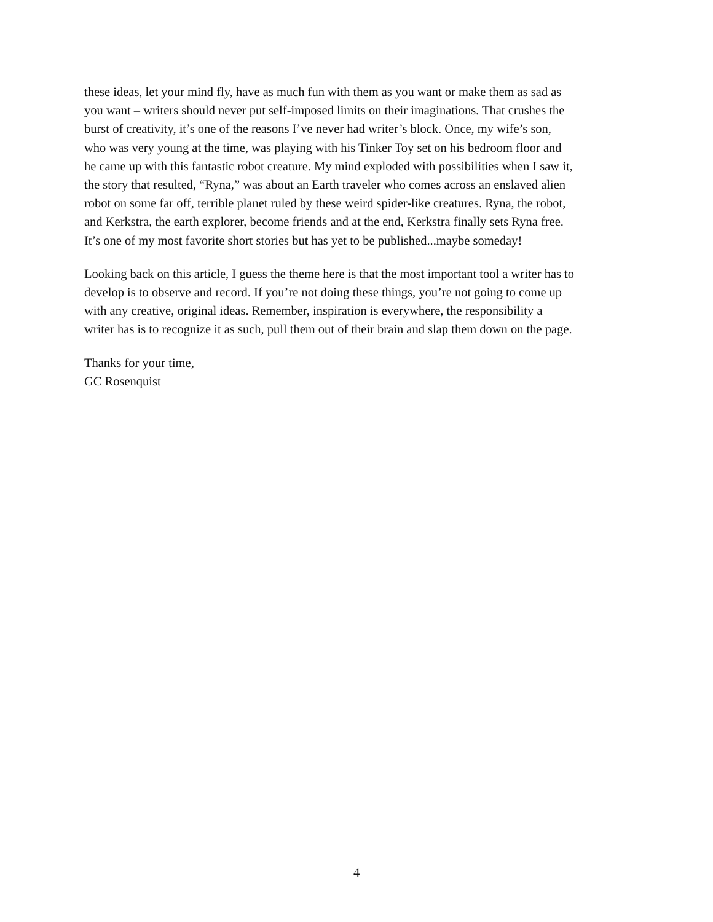these ideas, let your mind fly, have as much fun with them as you want or make them as sad as
you want – writers should never put self-imposed limits on their imaginations. That crushes the
burst of creativity, it’s one of the reasons I’ve never had writer’s block. Once, my wife’s son,
who was very young at the time, was playing with his Tinker Toy set on his bedroom floor and
he came up with this fantastic robot creature. My mind exploded with possibilities when I saw it,
the story that resulted, “Ryna,” was about an Earth traveler who comes across an enslaved alien
robot on some far off, terrible planet ruled by these weird spider-like creatures. Ryna, the robot,
and Kerkstra, the earth explorer, become friends and at the end, Kerkstra finally sets Ryna free.
It’s one of my most favorite short stories but has yet to be published...maybe someday!
Looking back on this article, I guess the theme here is that the most important tool a writer has to
develop is to observe and record. If you’re not doing these things, you’re not going to come up
with any creative, original ideas. Remember, inspiration is everywhere, the responsibility a
writer has is to recognize it as such, pull them out of their brain and slap them down on the page.
Thanks for your time,
GC Rosenquist
4